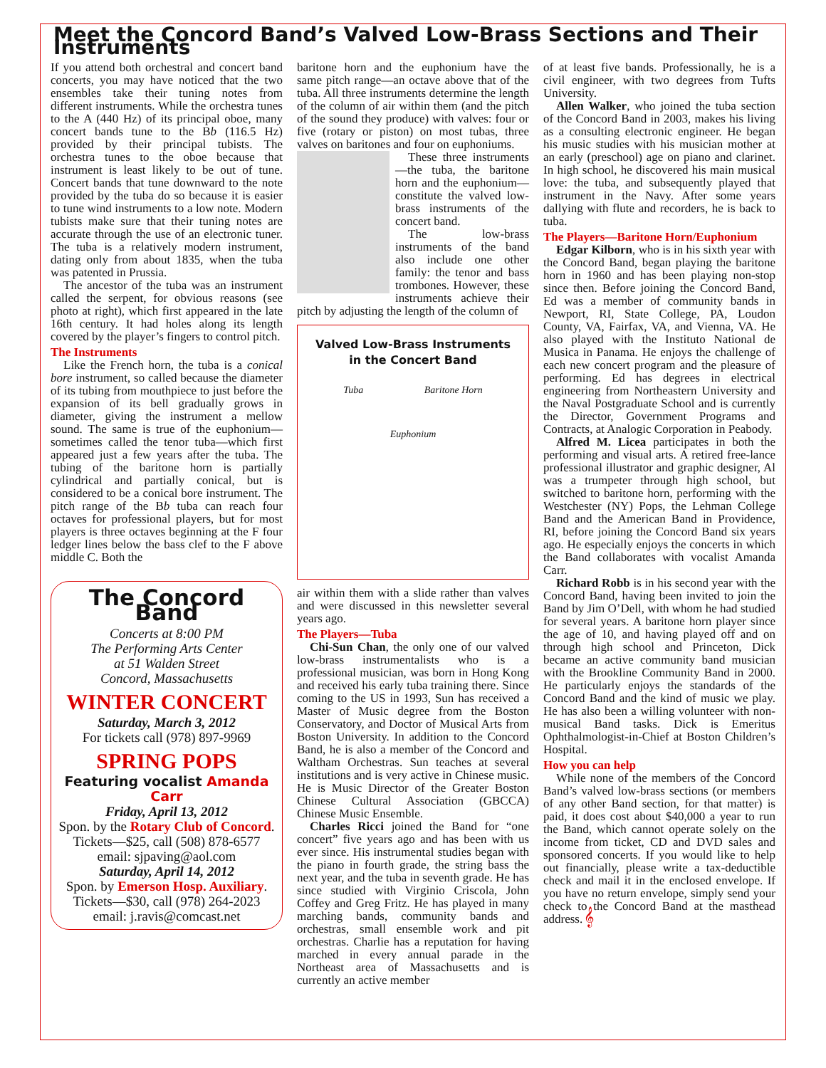Meet the Concord Band’s Valved Low-Brass Sections and Their Instruments
If you attend both orchestral and concert band concerts, you may have noticed that the two ensembles take their tuning notes from different instruments. While the orchestra tunes to the A (440 Hz) of its principal oboe, many concert bands tune to the Bb (116.5 Hz) provided by their principal tubists. The orchestra tunes to the oboe because that instrument is least likely to be out of tune. Concert bands that tune downward to the note provided by the tuba do so because it is easier to tune wind instruments to a low note. Modern tubists make sure that their tuning notes are accurate through the use of an electronic tuner. The tuba is a relatively modern instrument, dating only from about 1835, when the tuba was patented in Prussia.
The ancestor of the tuba was an instrument called the serpent, for obvious reasons (see photo at right), which first appeared in the late 16th century. It had holes along its length covered by the player’s fingers to control pitch.
The Instruments
Like the French horn, the tuba is a conical bore instrument, so called because the diameter of its tubing from mouthpiece to just before the expansion of its bell gradually grows in diameter, giving the instrument a mellow sound. The same is true of the euphonium—sometimes called the tenor tuba—which first appeared just a few years after the tuba. The tubing of the baritone horn is partially cylindrical and partially conical, but is considered to be a conical bore instrument. The pitch range of the Bb tuba can reach four octaves for professional players, but for most players is three octaves beginning at the F four ledger lines below the bass clef to the F above middle C. Both the
The Concord Band
Concerts at 8:00 PM
The Performing Arts Center
at 51 Walden Street
Concord, Massachusetts
WINTER CONCERT
Saturday, March 3, 2012
For tickets call (978) 897-9969
SPRING POPS
Featuring vocalist Amanda Carr
Friday, April 13, 2012
Spon. by the Rotary Club of Concord.
Tickets—$25, call (508) 878-6577
email: sjpaving@aol.com
Saturday, April 14, 2012
Spon. by Emerson Hosp. Auxiliary.
Tickets—$30, call (978) 264-2023
email: j.ravis@comcast.net
baritone horn and the euphonium have the same pitch range—an octave above that of the tuba. All three instruments determine the length of the column of air within them (and the pitch of the sound they produce) with valves: four or five (rotary or piston) on most tubas, three valves on baritones and four on euphoniums.
These three instruments—the tuba, the baritone horn and the euphonium—constitute the valved low-brass instruments of the concert band.
The low-brass instruments of the band also include one other family: the tenor and bass trombones. However, these instruments achieve their pitch by adjusting the length of the column of
Valved Low-Brass Instruments
in the Concert Band
Tuba Baritone Horn Euphonium
air within them with a slide rather than valves and were discussed in this newsletter several years ago.
The Players—Tuba
Chi-Sun Chan, the only one of our valved low-brass instrumentalists who is a professional musician, was born in Hong Kong and received his early tuba training there. Since coming to the US in 1993, Sun has received a Master of Music degree from the Boston Conservatory, and Doctor of Musical Arts from Boston University. In addition to the Concord Band, he is also a member of the Concord and Waltham Orchestras. Sun teaches at several institutions and is very active in Chinese music. He is Music Director of the Greater Boston Chinese Cultural Association (GBCCA) Chinese Music Ensemble.
Charles Ricci joined the Band for “one concert” five years ago and has been with us ever since. His instrumental studies began with the piano in fourth grade, the string bass the next year, and the tuba in seventh grade. He has since studied with Virginio Criscola, John Coffey and Greg Fritz. He has played in many marching bands, community bands and orchestras, small ensemble work and pit orchestras. Charlie has a reputation for having marched in every annual parade in the Northeast area of Massachusetts and is currently an active member
of at least five bands. Professionally, he is a civil engineer, with two degrees from Tufts University.
Allen Walker, who joined the tuba section of the Concord Band in 2003, makes his living as a consulting electronic engineer. He began his music studies with his musician mother at an early (preschool) age on piano and clarinet. In high school, he discovered his main musical love: the tuba, and subsequently played that instrument in the Navy. After some years dallying with flute and recorders, he is back to tuba.
The Players—Baritone Horn/Euphonium
Edgar Kilborn, who is in his sixth year with the Concord Band, began playing the baritone horn in 1960 and has been playing non-stop since then. Before joining the Concord Band, Ed was a member of community bands in Newport, RI, State College, PA, Loudon County, VA, Fairfax, VA, and Vienna, VA. He also played with the Instituto National de Musica in Panama. He enjoys the challenge of each new concert program and the pleasure of performing. Ed has degrees in electrical engineering from Northeastern University and the Naval Postgraduate School and is currently the Director, Government Programs and Contracts, at Analogic Corporation in Peabody.
Alfred M. Licea participates in both the performing and visual arts. A retired free-lance professional illustrator and graphic designer, Al was a trumpeter through high school, but switched to baritone horn, performing with the Westchester (NY) Pops, the Lehman College Band and the American Band in Providence, RI, before joining the Concord Band six years ago. He especially enjoys the concerts in which the Band collaborates with vocalist Amanda Carr.
Richard Robb is in his second year with the Concord Band, having been invited to join the Band by Jim O’Dell, with whom he had studied for several years. A baritone horn player since the age of 10, and having played off and on through high school and Princeton, Dick became an active community band musician with the Brookline Community Band in 2000. He particularly enjoys the standards of the Concord Band and the kind of music we play. He has also been a willing volunteer with non-musical Band tasks. Dick is Emeritus Ophthalmologist-in-Chief at Boston Children’s Hospital.
How you can help
While none of the members of the Concord Band’s valved low-brass sections (or members of any other Band section, for that matter) is paid, it does cost about $40,000 a year to run the Band, which cannot operate solely on the income from ticket, CD and DVD sales and sponsored concerts. If you would like to help out financially, please write a tax-deductible check and mail it in the enclosed envelope. If you have no return envelope, simply send your check to the Concord Band at the masthead address. 𝄞